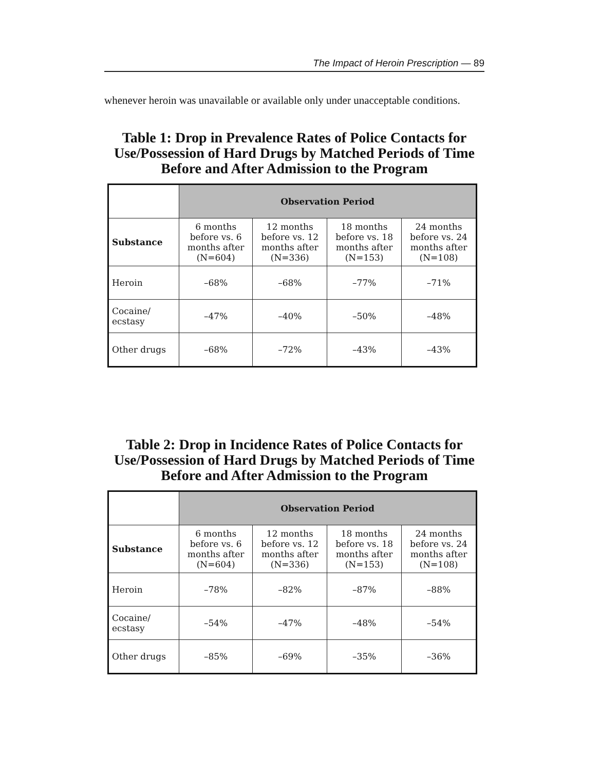The Impact of Heroin Prescription — 89
whenever heroin was unavailable or available only under unacceptable conditions.
Table 1: Drop in Prevalence Rates of Police Contacts for Use/Possession of Hard Drugs by Matched Periods of Time Before and After Admission to the Program
| | Observation Period | | | |
| --- | --- | --- | --- | --- |
| Substance | 6 months before vs. 6 months after (N=604) | 12 months before vs. 12 months after (N=336) | 18 months before vs. 18 months after (N=153) | 24 months before vs. 24 months after (N=108) |
| Heroin | –68% | –68% | –77% | –71% |
| Cocaine/ ecstasy | –47% | –40% | –50% | –48% |
| Other drugs | –68% | –72% | –43% | –43% |
Table 2: Drop in Incidence Rates of Police Contacts for Use/Possession of Hard Drugs by Matched Periods of Time Before and After Admission to the Program
| | Observation Period | | | |
| --- | --- | --- | --- | --- |
| Substance | 6 months before vs. 6 months after (N=604) | 12 months before vs. 12 months after (N=336) | 18 months before vs. 18 months after (N=153) | 24 months before vs. 24 months after (N=108) |
| Heroin | –78% | –82% | –87% | –88% |
| Cocaine/ ecstasy | –54% | –47% | –48% | –54% |
| Other drugs | –85% | –69% | –35% | –36% |